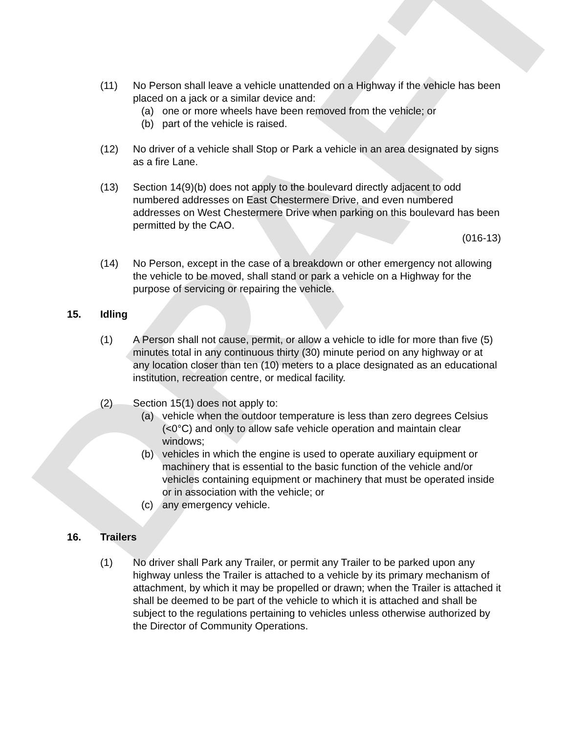DRAFT
(11) No Person shall leave a vehicle unattended on a Highway if the vehicle has been placed on a jack or a similar device and:
(a) one or more wheels have been removed from the vehicle; or
(b) part of the vehicle is raised.
(12) No driver of a vehicle shall Stop or Park a vehicle in an area designated by signs as a fire Lane.
(13) Section 14(9)(b) does not apply to the boulevard directly adjacent to odd numbered addresses on East Chestermere Drive, and even numbered addresses on West Chestermere Drive when parking on this boulevard has been permitted by the CAO.
(016-13)
(14) No Person, except in the case of a breakdown or other emergency not allowing the vehicle to be moved, shall stand or park a vehicle on a Highway for the purpose of servicing or repairing the vehicle.
15. Idling
(1) A Person shall not cause, permit, or allow a vehicle to idle for more than five (5) minutes total in any continuous thirty (30) minute period on any highway or at any location closer than ten (10) meters to a place designated as an educational institution, recreation centre, or medical facility.
(2) Section 15(1) does not apply to:
(a) vehicle when the outdoor temperature is less than zero degrees Celsius (<0°C) and only to allow safe vehicle operation and maintain clear windows;
(b) vehicles in which the engine is used to operate auxiliary equipment or machinery that is essential to the basic function of the vehicle and/or vehicles containing equipment or machinery that must be operated inside or in association with the vehicle; or
(c) any emergency vehicle.
16. Trailers
(1) No driver shall Park any Trailer, or permit any Trailer to be parked upon any highway unless the Trailer is attached to a vehicle by its primary mechanism of attachment, by which it may be propelled or drawn; when the Trailer is attached it shall be deemed to be part of the vehicle to which it is attached and shall be subject to the regulations pertaining to vehicles unless otherwise authorized by the Director of Community Operations.